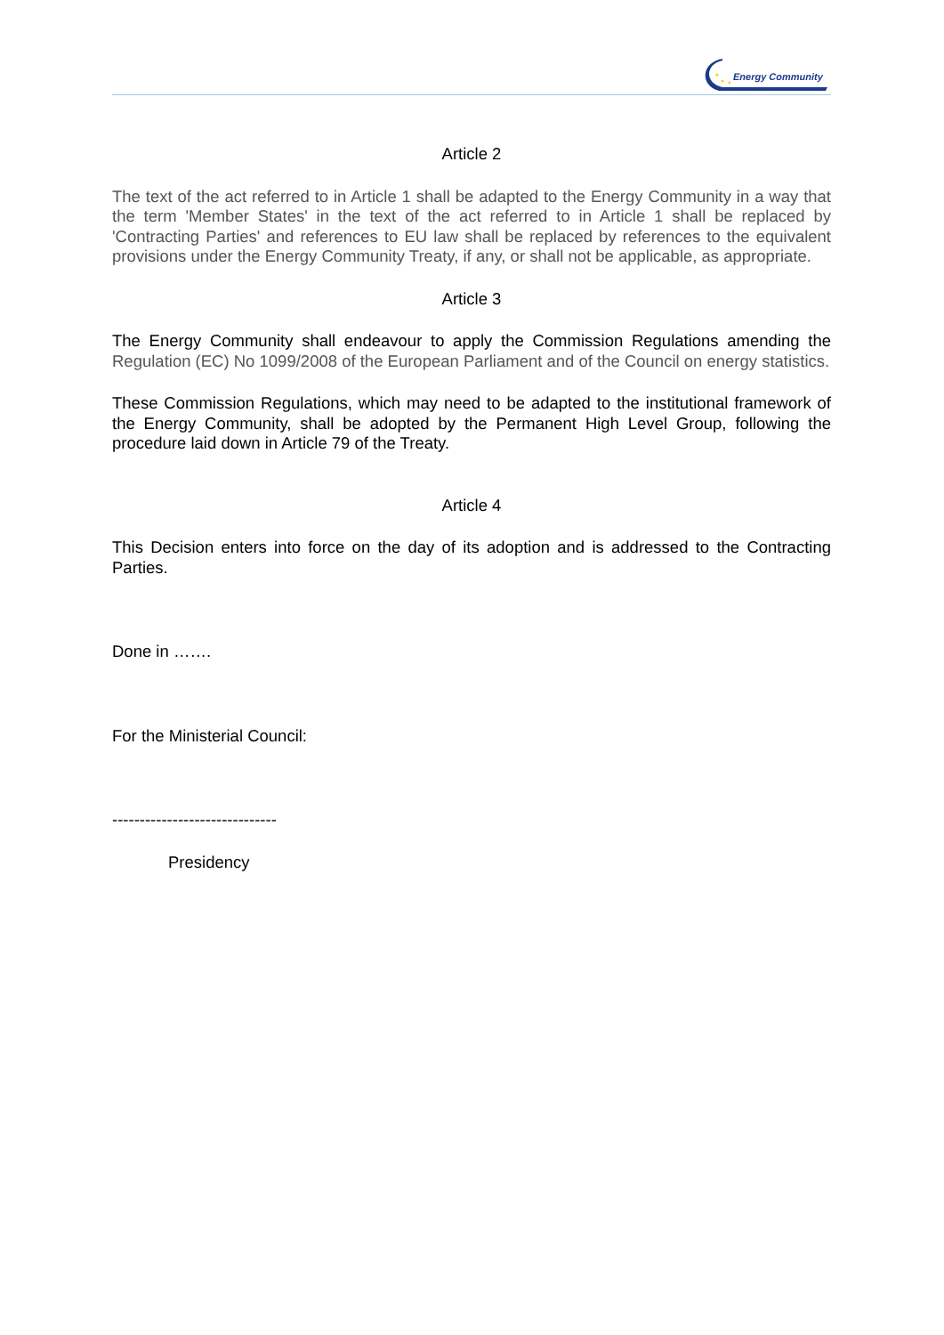Energy Community
Article 2
The text of the act referred to in Article 1 shall be adapted to the Energy Community in a way that the term 'Member States' in the text of the act referred to in Article 1 shall be replaced by 'Contracting Parties' and references to EU law shall be replaced by references to the equivalent provisions under the Energy Community Treaty, if any, or shall not be applicable, as appropriate.
Article 3
The Energy Community shall endeavour to apply the Commission Regulations amending the Regulation (EC) No 1099/2008 of the European Parliament and of the Council on energy statistics.
These Commission Regulations, which may need to be adapted to the institutional framework of the Energy Community, shall be adopted by the Permanent High Level Group, following the procedure laid down in Article 79 of the Treaty.
Article 4
This Decision enters into force on the day of its adoption and is addressed to the Contracting Parties.
Done in …….
For the Ministerial Council:
------------------------------
Presidency